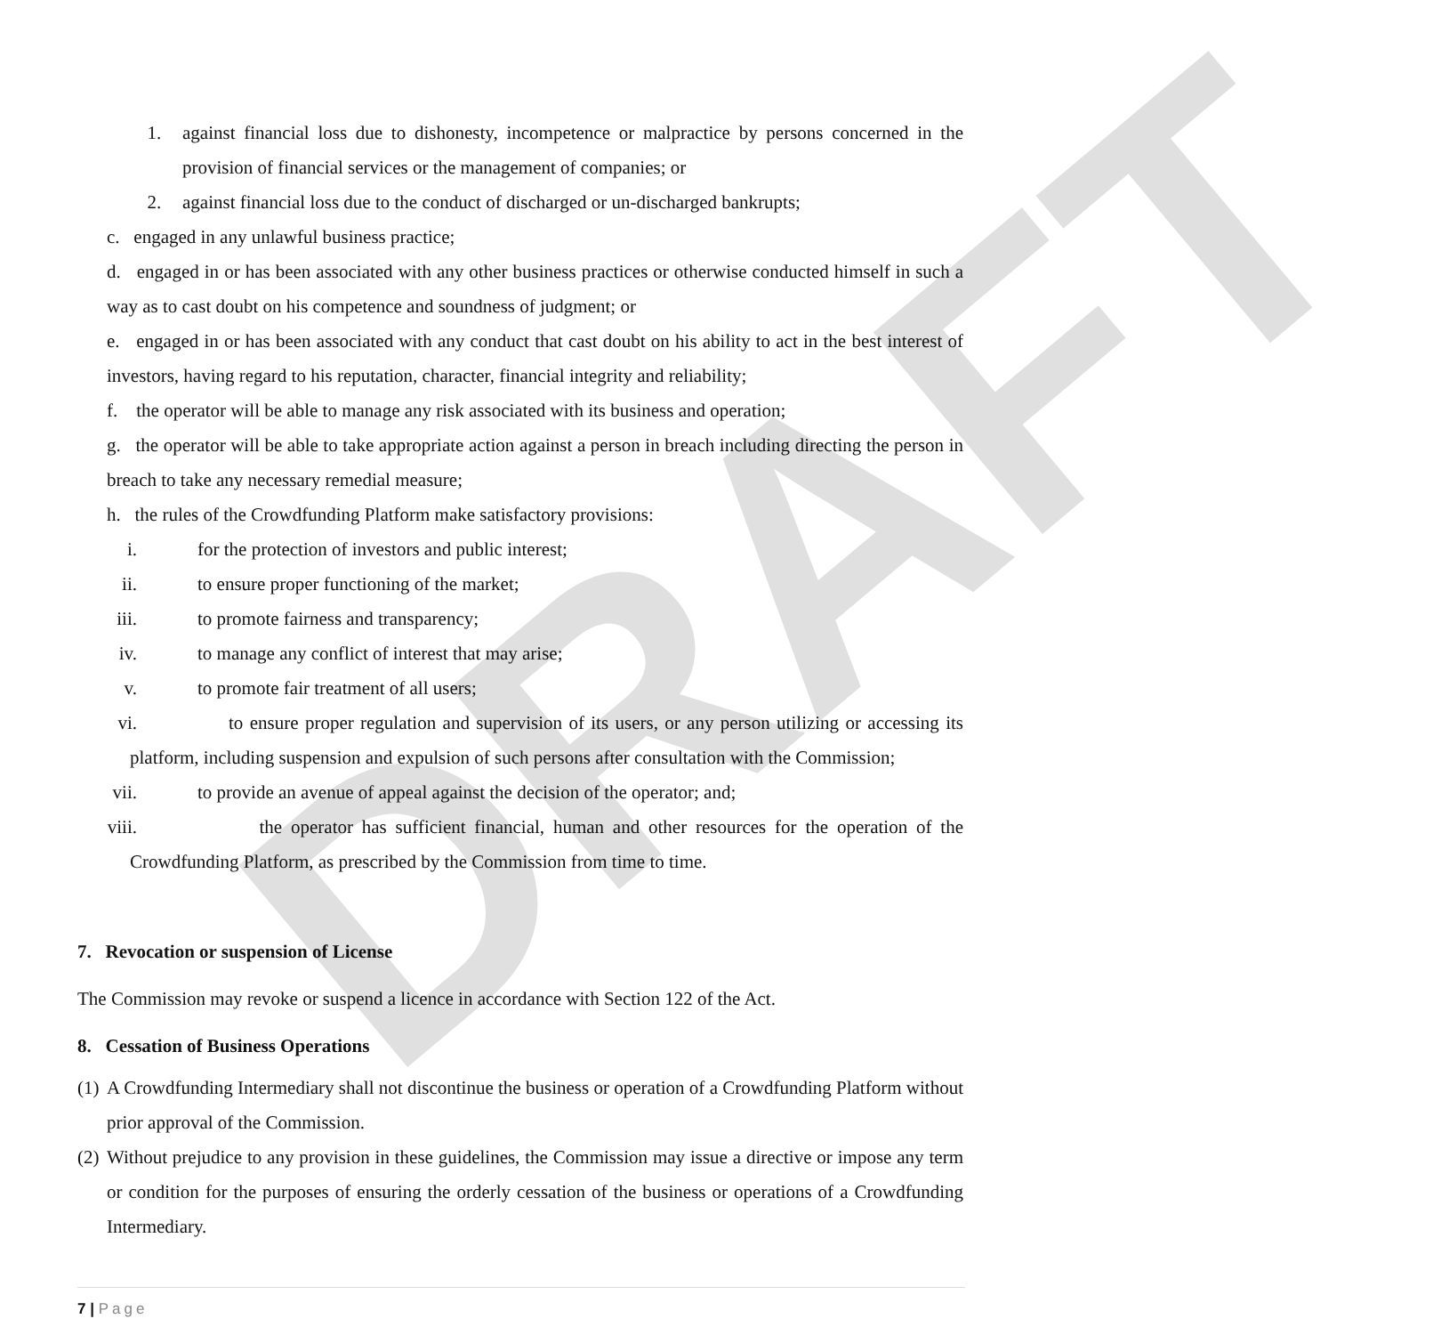DRAFT
1. against financial loss due to dishonesty, incompetence or malpractice by persons concerned in the provision of financial services or the management of companies; or
2. against financial loss due to the conduct of discharged or un-discharged bankrupts;
c. engaged in any unlawful business practice;
d. engaged in or has been associated with any other business practices or otherwise conducted himself in such a way as to cast doubt on his competence and soundness of judgment; or
e. engaged in or has been associated with any conduct that cast doubt on his ability to act in the best interest of investors, having regard to his reputation, character, financial integrity and reliability;
f. the operator will be able to manage any risk associated with its business and operation;
g. the operator will be able to take appropriate action against a person in breach including directing the person in breach to take any necessary remedial measure;
h. the rules of the Crowdfunding Platform make satisfactory provisions:
i. for the protection of investors and public interest;
ii. to ensure proper functioning of the market;
iii. to promote fairness and transparency;
iv. to manage any conflict of interest that may arise;
v. to promote fair treatment of all users;
vi. to ensure proper regulation and supervision of its users, or any person utilizing or accessing its platform, including suspension and expulsion of such persons after consultation with the Commission;
vii. to provide an avenue of appeal against the decision of the operator; and;
viii. the operator has sufficient financial, human and other resources for the operation of the Crowdfunding Platform, as prescribed by the Commission from time to time.
7. Revocation or suspension of License
The Commission may revoke or suspend a licence in accordance with Section 122 of the Act.
8. Cessation of Business Operations
(1)
A Crowdfunding Intermediary shall not discontinue the business or operation of a Crowdfunding Platform without prior approval of the Commission.
(2)
Without prejudice to any provision in these guidelines, the Commission may issue a directive or impose any term or condition for the purposes of ensuring the orderly cessation of the business or operations of a Crowdfunding Intermediary.
7 | Page